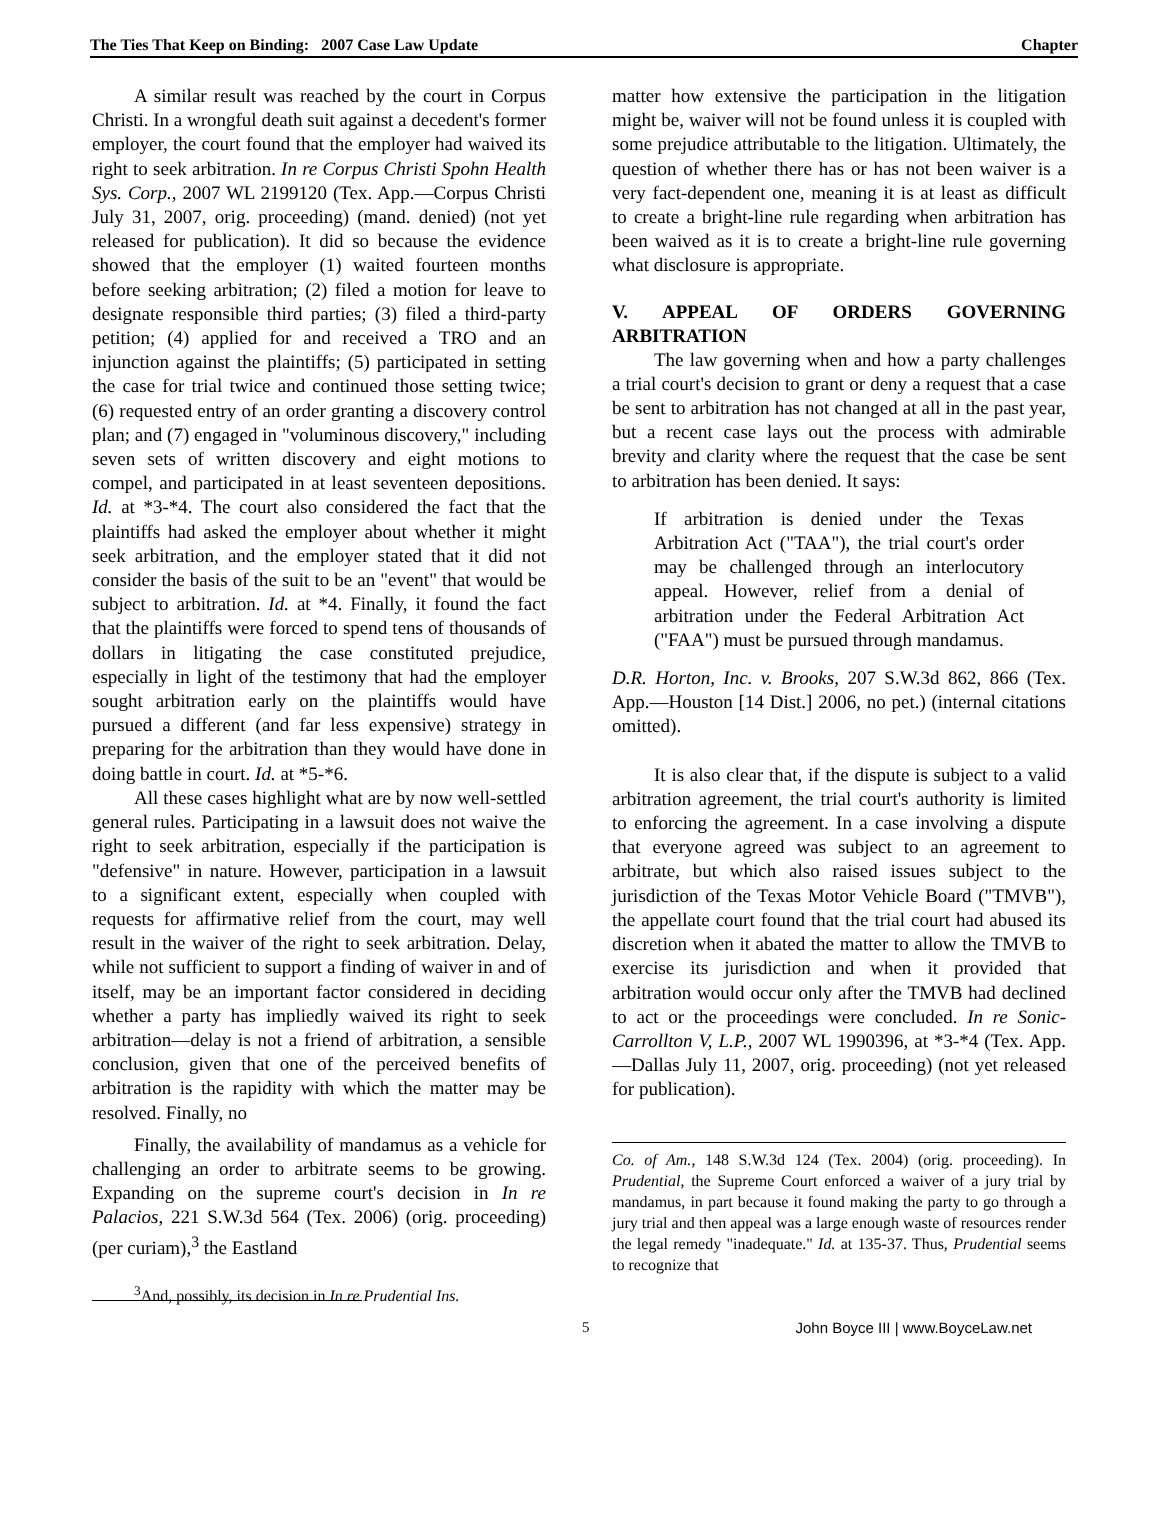The Ties That Keep on Binding: 2007 Case Law Update Chapter
A similar result was reached by the court in Corpus Christi. In a wrongful death suit against a decedent's former employer, the court found that the employer had waived its right to seek arbitration. In re Corpus Christi Spohn Health Sys. Corp., 2007 WL 2199120 (Tex. App.—Corpus Christi July 31, 2007, orig. proceeding) (mand. denied) (not yet released for publication). It did so because the evidence showed that the employer (1) waited fourteen months before seeking arbitration; (2) filed a motion for leave to designate responsible third parties; (3) filed a third-party petition; (4) applied for and received a TRO and an injunction against the plaintiffs; (5) participated in setting the case for trial twice and continued those setting twice; (6) requested entry of an order granting a discovery control plan; and (7) engaged in "voluminous discovery," including seven sets of written discovery and eight motions to compel, and participated in at least seventeen depositions. Id. at *3-*4. The court also considered the fact that the plaintiffs had asked the employer about whether it might seek arbitration, and the employer stated that it did not consider the basis of the suit to be an "event" that would be subject to arbitration. Id. at *4. Finally, it found the fact that the plaintiffs were forced to spend tens of thousands of dollars in litigating the case constituted prejudice, especially in light of the testimony that had the employer sought arbitration early on the plaintiffs would have pursued a different (and far less expensive) strategy in preparing for the arbitration than they would have done in doing battle in court. Id. at *5-*6.
All these cases highlight what are by now well-settled general rules. Participating in a lawsuit does not waive the right to seek arbitration, especially if the participation is "defensive" in nature. However, participation in a lawsuit to a significant extent, especially when coupled with requests for affirmative relief from the court, may well result in the waiver of the right to seek arbitration. Delay, while not sufficient to support a finding of waiver in and of itself, may be an important factor considered in deciding whether a party has impliedly waived its right to seek arbitration—delay is not a friend of arbitration, a sensible conclusion, given that one of the perceived benefits of arbitration is the rapidity with which the matter may be resolved. Finally, no
Finally, the availability of mandamus as a vehicle for challenging an order to arbitrate seems to be growing. Expanding on the supreme court's decision in In re Palacios, 221 S.W.3d 564 (Tex. 2006) (orig. proceeding) (per curiam),<sup>3</sup> the Eastland
<sup>3</sup> And, possibly, its decision in In re Prudential Ins.
matter how extensive the participation in the litigation might be, waiver will not be found unless it is coupled with some prejudice attributable to the litigation. Ultimately, the question of whether there has or has not been waiver is a very fact-dependent one, meaning it is at least as difficult to create a bright-line rule regarding when arbitration has been waived as it is to create a bright-line rule governing what disclosure is appropriate.
V. APPEAL OF ORDERS GOVERNING ARBITRATION
The law governing when and how a party challenges a trial court's decision to grant or deny a request that a case be sent to arbitration has not changed at all in the past year, but a recent case lays out the process with admirable brevity and clarity where the request that the case be sent to arbitration has been denied. It says:
If arbitration is denied under the Texas Arbitration Act ("TAA"), the trial court's order may be challenged through an interlocutory appeal. However, relief from a denial of arbitration under the Federal Arbitration Act ("FAA") must be pursued through mandamus.
D.R. Horton, Inc. v. Brooks, 207 S.W.3d 862, 866 (Tex. App.—Houston [14 Dist.] 2006, no pet.) (internal citations omitted).
It is also clear that, if the dispute is subject to a valid arbitration agreement, the trial court's authority is limited to enforcing the agreement. In a case involving a dispute that everyone agreed was subject to an agreement to arbitrate, but which also raised issues subject to the jurisdiction of the Texas Motor Vehicle Board ("TMVB"), the appellate court found that the trial court had abused its discretion when it abated the matter to allow the TMVB to exercise its jurisdiction and when it provided that arbitration would occur only after the TMVB had declined to act or the proceedings were concluded. In re Sonic-Carrollton V, L.P., 2007 WL 1990396, at *3-*4 (Tex. App.—Dallas July 11, 2007, orig. proceeding) (not yet released for publication).
Co. of Am., 148 S.W.3d 124 (Tex. 2004) (orig. proceeding). In Prudential, the Supreme Court enforced a waiver of a jury trial by mandamus, in part because it found making the party to go through a jury trial and then appeal was a large enough waste of resources render the legal remedy "inadequate." Id. at 135-37. Thus, Prudential seems to recognize that
5 John Boyce III | www.BoyceLaw.net